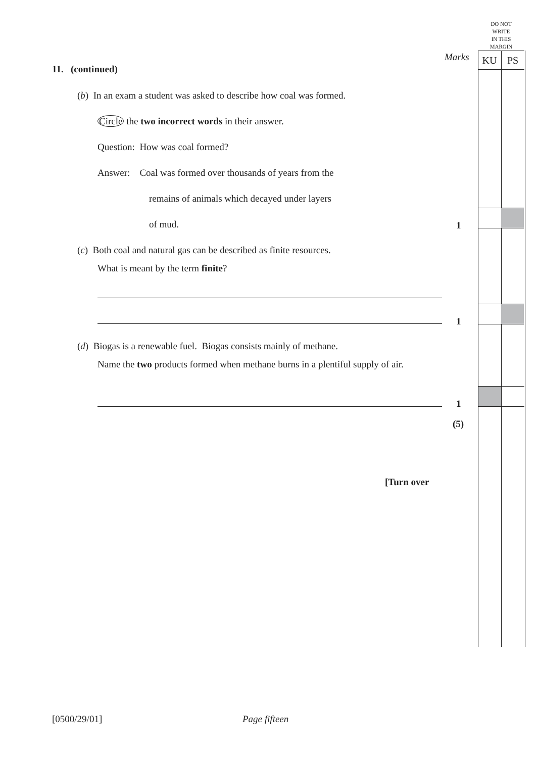DO NOT
WRITE
IN THIS
MARGIN
KU PS
Marks
11. (continued)
(b) In an exam a student was asked to describe how coal was formed.
Circle the two incorrect words in their answer.
Question: How was coal formed?
Answer: Coal was formed over thousands of years from the
remains of animals which decayed under layers
of mud. 1
(c) Both coal and natural gas can be described as finite resources.
What is meant by the term finite?
1
(d) Biogas is a renewable fuel. Biogas consists mainly of methane.
Name the two products formed when methane burns in a plentiful supply of air.
1
(5)
[Turn over
[0500/29/01] Page fifteen